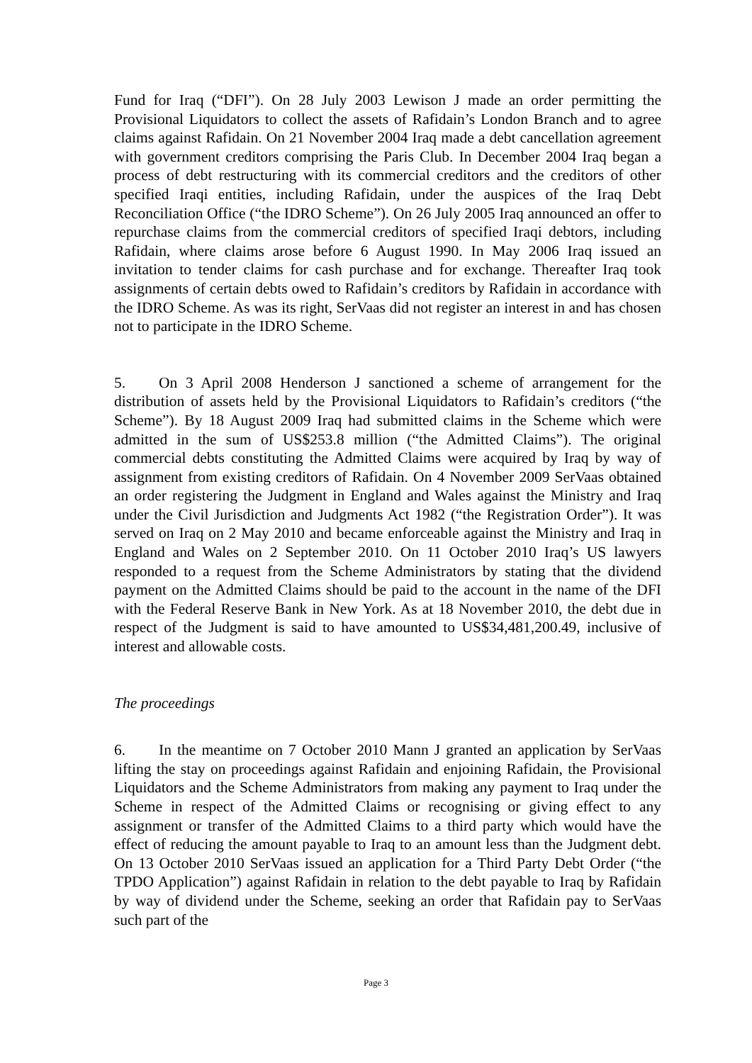Fund for Iraq (“DFI”). On 28 July 2003 Lewison J made an order permitting the Provisional Liquidators to collect the assets of Rafidain’s London Branch and to agree claims against Rafidain. On 21 November 2004 Iraq made a debt cancellation agreement with government creditors comprising the Paris Club. In December 2004 Iraq began a process of debt restructuring with its commercial creditors and the creditors of other specified Iraqi entities, including Rafidain, under the auspices of the Iraq Debt Reconciliation Office (“the IDRO Scheme”). On 26 July 2005 Iraq announced an offer to repurchase claims from the commercial creditors of specified Iraqi debtors, including Rafidain, where claims arose before 6 August 1990. In May 2006 Iraq issued an invitation to tender claims for cash purchase and for exchange. Thereafter Iraq took assignments of certain debts owed to Rafidain’s creditors by Rafidain in accordance with the IDRO Scheme. As was its right, SerVaas did not register an interest in and has chosen not to participate in the IDRO Scheme.
5. On 3 April 2008 Henderson J sanctioned a scheme of arrangement for the distribution of assets held by the Provisional Liquidators to Rafidain’s creditors (“the Scheme”). By 18 August 2009 Iraq had submitted claims in the Scheme which were admitted in the sum of US$253.8 million (“the Admitted Claims”). The original commercial debts constituting the Admitted Claims were acquired by Iraq by way of assignment from existing creditors of Rafidain. On 4 November 2009 SerVaas obtained an order registering the Judgment in England and Wales against the Ministry and Iraq under the Civil Jurisdiction and Judgments Act 1982 (“the Registration Order”). It was served on Iraq on 2 May 2010 and became enforceable against the Ministry and Iraq in England and Wales on 2 September 2010. On 11 October 2010 Iraq’s US lawyers responded to a request from the Scheme Administrators by stating that the dividend payment on the Admitted Claims should be paid to the account in the name of the DFI with the Federal Reserve Bank in New York. As at 18 November 2010, the debt due in respect of the Judgment is said to have amounted to US$34,481,200.49, inclusive of interest and allowable costs.
The proceedings
6. In the meantime on 7 October 2010 Mann J granted an application by SerVaas lifting the stay on proceedings against Rafidain and enjoining Rafidain, the Provisional Liquidators and the Scheme Administrators from making any payment to Iraq under the Scheme in respect of the Admitted Claims or recognising or giving effect to any assignment or transfer of the Admitted Claims to a third party which would have the effect of reducing the amount payable to Iraq to an amount less than the Judgment debt. On 13 October 2010 SerVaas issued an application for a Third Party Debt Order (“the TPDO Application”) against Rafidain in relation to the debt payable to Iraq by Rafidain by way of dividend under the Scheme, seeking an order that Rafidain pay to SerVaas such part of the
Page 3